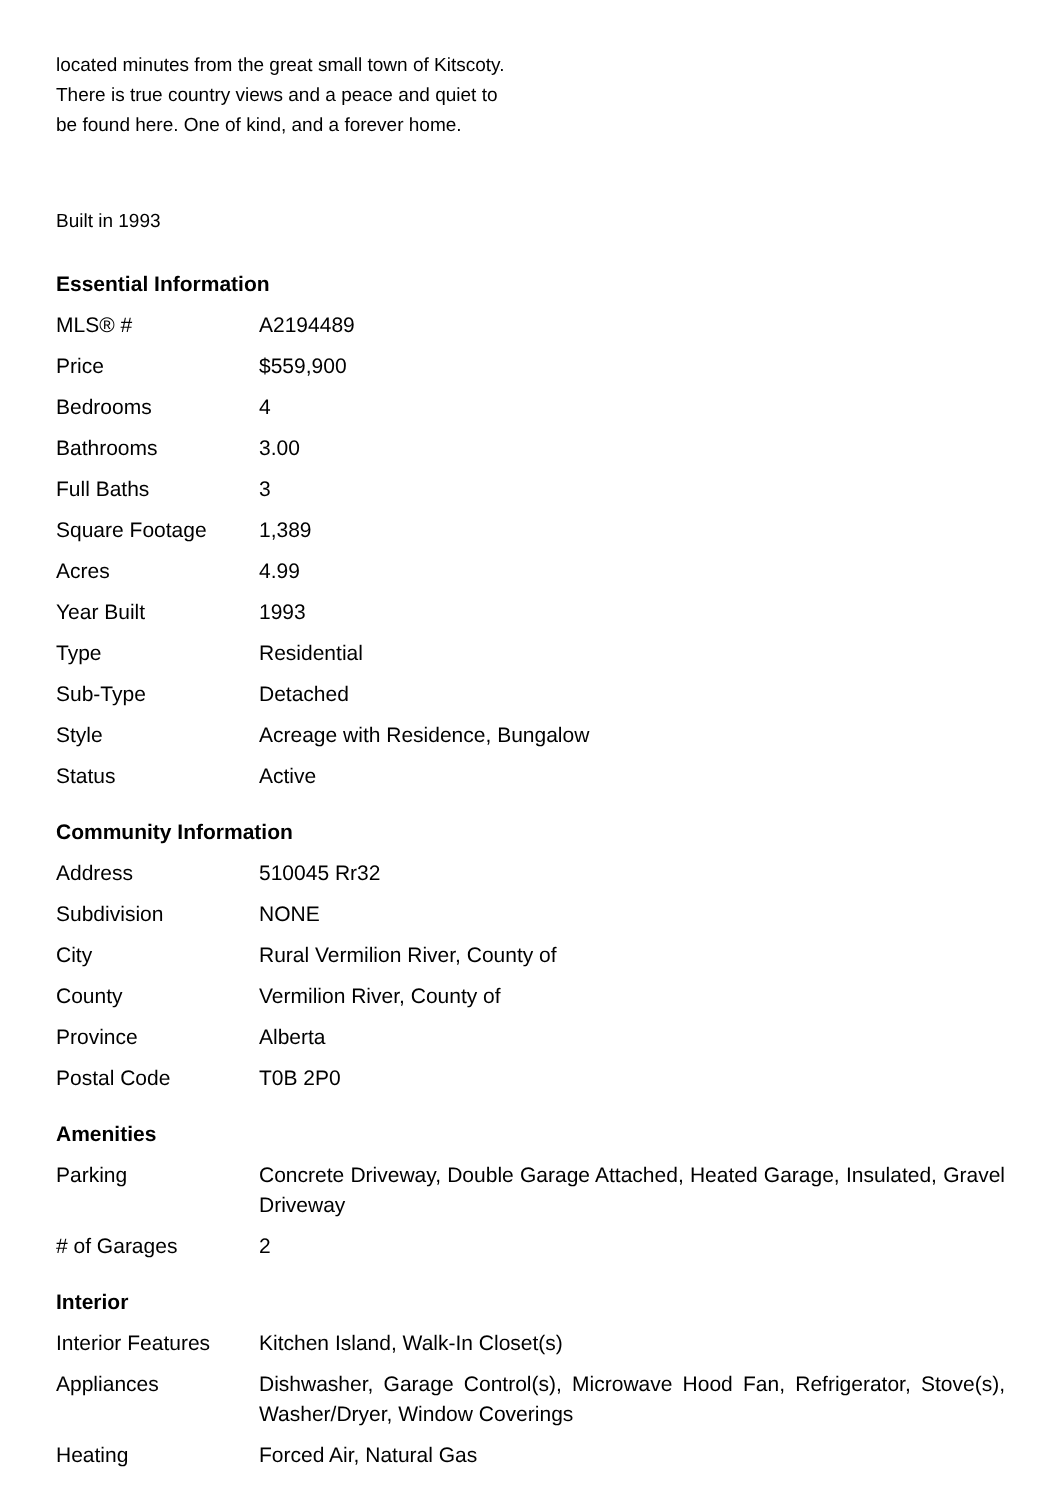located minutes from the great small town of Kitscoty. There is true country views and a peace and quiet to be found here. One of kind, and a forever home.
Built in 1993
Essential Information
| MLS® # | A2194489 |
| Price | $559,900 |
| Bedrooms | 4 |
| Bathrooms | 3.00 |
| Full Baths | 3 |
| Square Footage | 1,389 |
| Acres | 4.99 |
| Year Built | 1993 |
| Type | Residential |
| Sub-Type | Detached |
| Style | Acreage with Residence, Bungalow |
| Status | Active |
Community Information
| Address | 510045 Rr32 |
| Subdivision | NONE |
| City | Rural Vermilion River, County of |
| County | Vermilion River, County of |
| Province | Alberta |
| Postal Code | T0B 2P0 |
Amenities
| Parking | Concrete Driveway, Double Garage Attached, Heated Garage, Insulated, Gravel Driveway |
| # of Garages | 2 |
Interior
| Interior Features | Kitchen Island, Walk-In Closet(s) |
| Appliances | Dishwasher, Garage Control(s), Microwave Hood Fan, Refrigerator, Stove(s), Washer/Dryer, Window Coverings |
| Heating | Forced Air, Natural Gas |